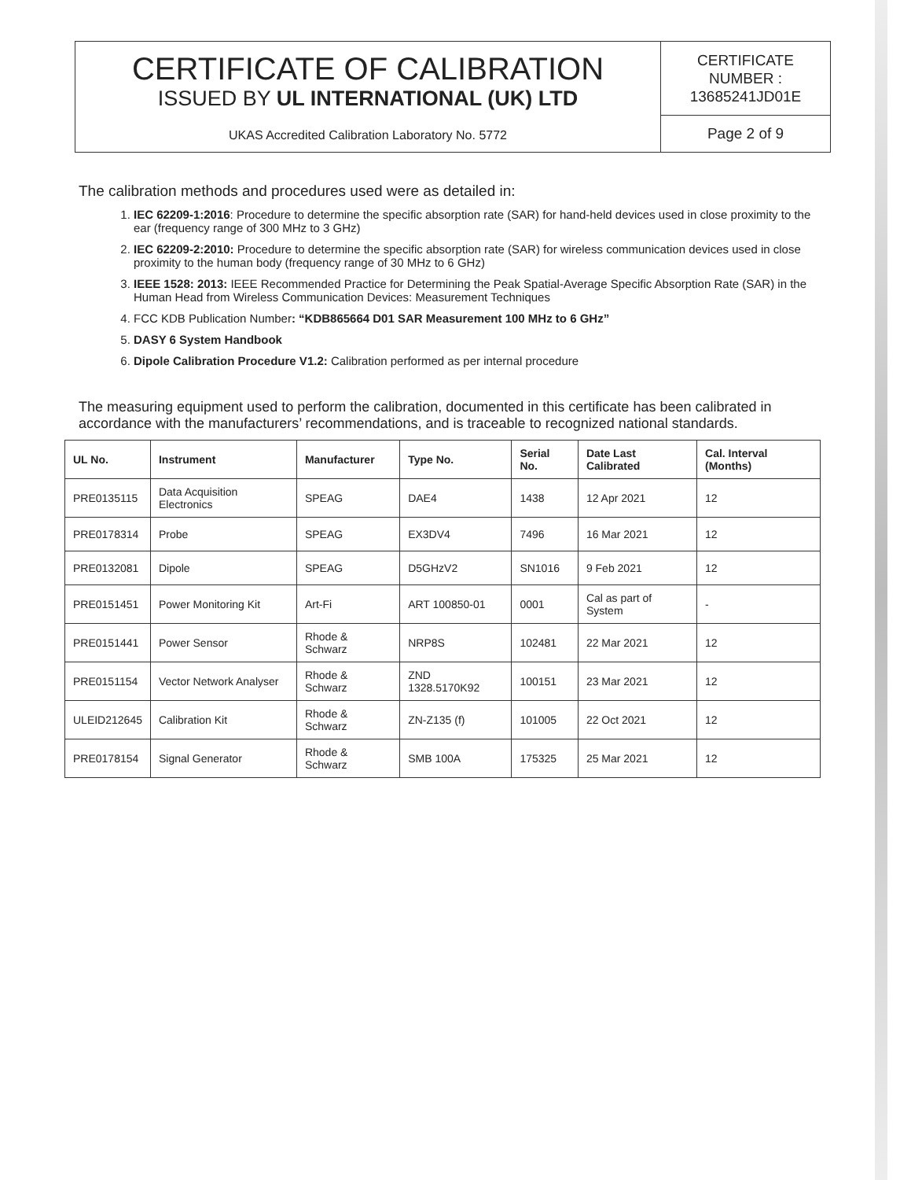CERTIFICATE OF CALIBRATION
ISSUED BY UL INTERNATIONAL (UK) LTD
UKAS Accredited Calibration Laboratory No. 5772
CERTIFICATE
NUMBER :
13685241JD01E
Page 2 of 9
The calibration methods and procedures used were as detailed in:
1. IEC 62209-1:2016: Procedure to determine the specific absorption rate (SAR) for hand-held devices used in close proximity to the ear (frequency range of 300 MHz to 3 GHz)
2. IEC 62209-2:2010: Procedure to determine the specific absorption rate (SAR) for wireless communication devices used in close proximity to the human body (frequency range of 30 MHz to 6 GHz)
3. IEEE 1528: 2013: IEEE Recommended Practice for Determining the Peak Spatial-Average Specific Absorption Rate (SAR) in the Human Head from Wireless Communication Devices: Measurement Techniques
4. FCC KDB Publication Number: “KDB865664 D01 SAR Measurement 100 MHz to 6 GHz”
5. DASY 6 System Handbook
6. Dipole Calibration Procedure V1.2: Calibration performed as per internal procedure
The measuring equipment used to perform the calibration, documented in this certificate has been calibrated in accordance with the manufacturers’ recommendations, and is traceable to recognized national standards.
| UL No. | Instrument | Manufacturer | Type No. | Serial No. | Date Last Calibrated | Cal. Interval (Months) |
| --- | --- | --- | --- | --- | --- | --- |
| PRE0135115 | Data Acquisition Electronics | SPEAG | DAE4 | 1438 | 12 Apr 2021 | 12 |
| PRE0178314 | Probe | SPEAG | EX3DV4 | 7496 | 16 Mar 2021 | 12 |
| PRE0132081 | Dipole | SPEAG | D5GHzV2 | SN1016 | 9 Feb 2021 | 12 |
| PRE0151451 | Power Monitoring Kit | Art-Fi | ART 100850-01 | 0001 | Cal as part of System | - |
| PRE0151441 | Power Sensor | Rhode & Schwarz | NRP8S | 102481 | 22 Mar 2021 | 12 |
| PRE0151154 | Vector Network Analyser | Rhode & Schwarz | ZND 1328.5170K92 | 100151 | 23 Mar 2021 | 12 |
| ULEID212645 | Calibration Kit | Rhode & Schwarz | ZN-Z135 (f) | 101005 | 22 Oct 2021 | 12 |
| PRE0178154 | Signal Generator | Rhode & Schwarz | SMB 100A | 175325 | 25 Mar 2021 | 12 |